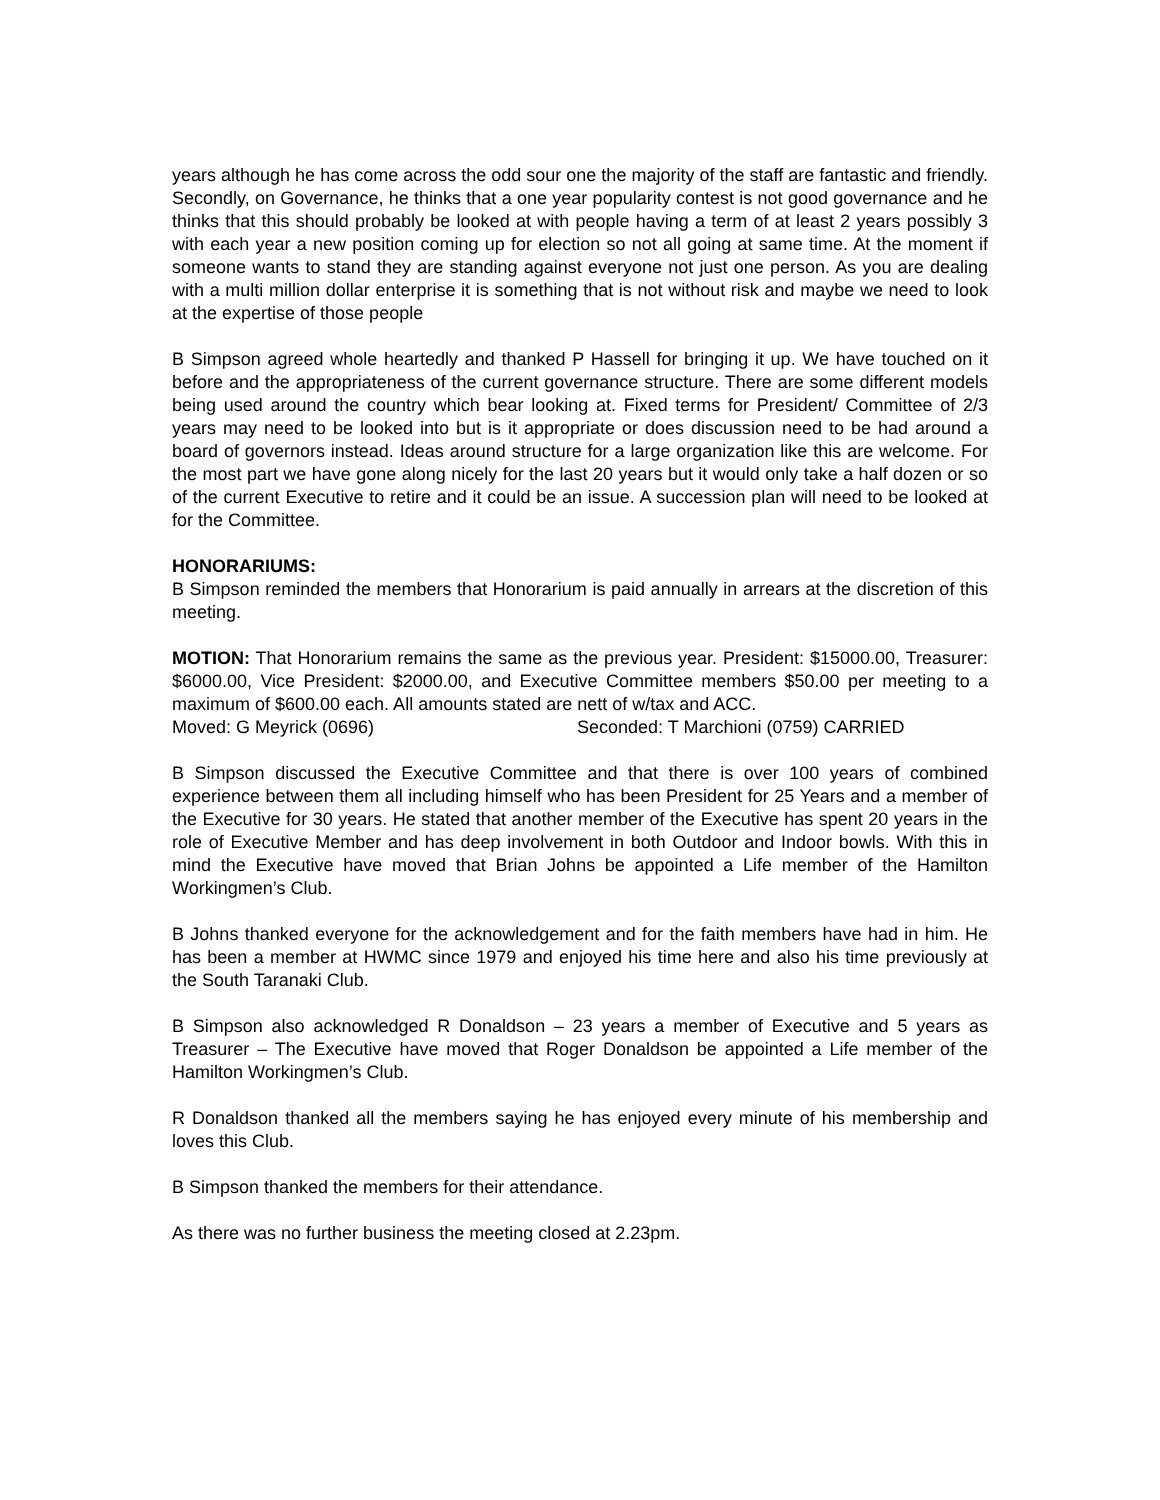years although he has come across the odd sour one the majority of the staff are fantastic and friendly. Secondly, on Governance, he thinks that a one year popularity contest is not good governance and he thinks that this should probably be looked at with people having a term of at least 2 years possibly 3 with each year a new position coming up for election so not all going at same time. At the moment if someone wants to stand they are standing against everyone not just one person. As you are dealing with a multi million dollar enterprise it is something that is not without risk and maybe we need to look at the expertise of those people
B Simpson agreed whole heartedly and thanked P Hassell for bringing it up. We have touched on it before and the appropriateness of the current governance structure. There are some different models being used around the country which bear looking at. Fixed terms for President/ Committee of 2/3 years may need to be looked into but is it appropriate or does discussion need to be had around a board of governors instead. Ideas around structure for a large organization like this are welcome. For the most part we have gone along nicely for the last 20 years but it would only take a half dozen or so of the current Executive to retire and it could be an issue. A succession plan will need to be looked at for the Committee.
HONORARIUMS:
B Simpson reminded the members that Honorarium is paid annually in arrears at the discretion of this meeting.
MOTION: That Honorarium remains the same as the previous year. President: $15000.00, Treasurer: $6000.00, Vice President: $2000.00, and Executive Committee members $50.00 per meeting to a maximum of $600.00 each. All amounts stated are nett of w/tax and ACC.
Moved: G Meyrick (0696) Seconded: T Marchioni (0759) CARRIED
B Simpson discussed the Executive Committee and that there is over 100 years of combined experience between them all including himself who has been President for 25 Years and a member of the Executive for 30 years. He stated that another member of the Executive has spent 20 years in the role of Executive Member and has deep involvement in both Outdoor and Indoor bowls. With this in mind the Executive have moved that Brian Johns be appointed a Life member of the Hamilton Workingmen’s Club.
B Johns thanked everyone for the acknowledgement and for the faith members have had in him. He has been a member at HWMC since 1979 and enjoyed his time here and also his time previously at the South Taranaki Club.
B Simpson also acknowledged R Donaldson – 23 years a member of Executive and 5 years as Treasurer – The Executive have moved that Roger Donaldson be appointed a Life member of the Hamilton Workingmen’s Club.
R Donaldson thanked all the members saying he has enjoyed every minute of his membership and loves this Club.
B Simpson thanked the members for their attendance.
As there was no further business the meeting closed at 2.23pm.